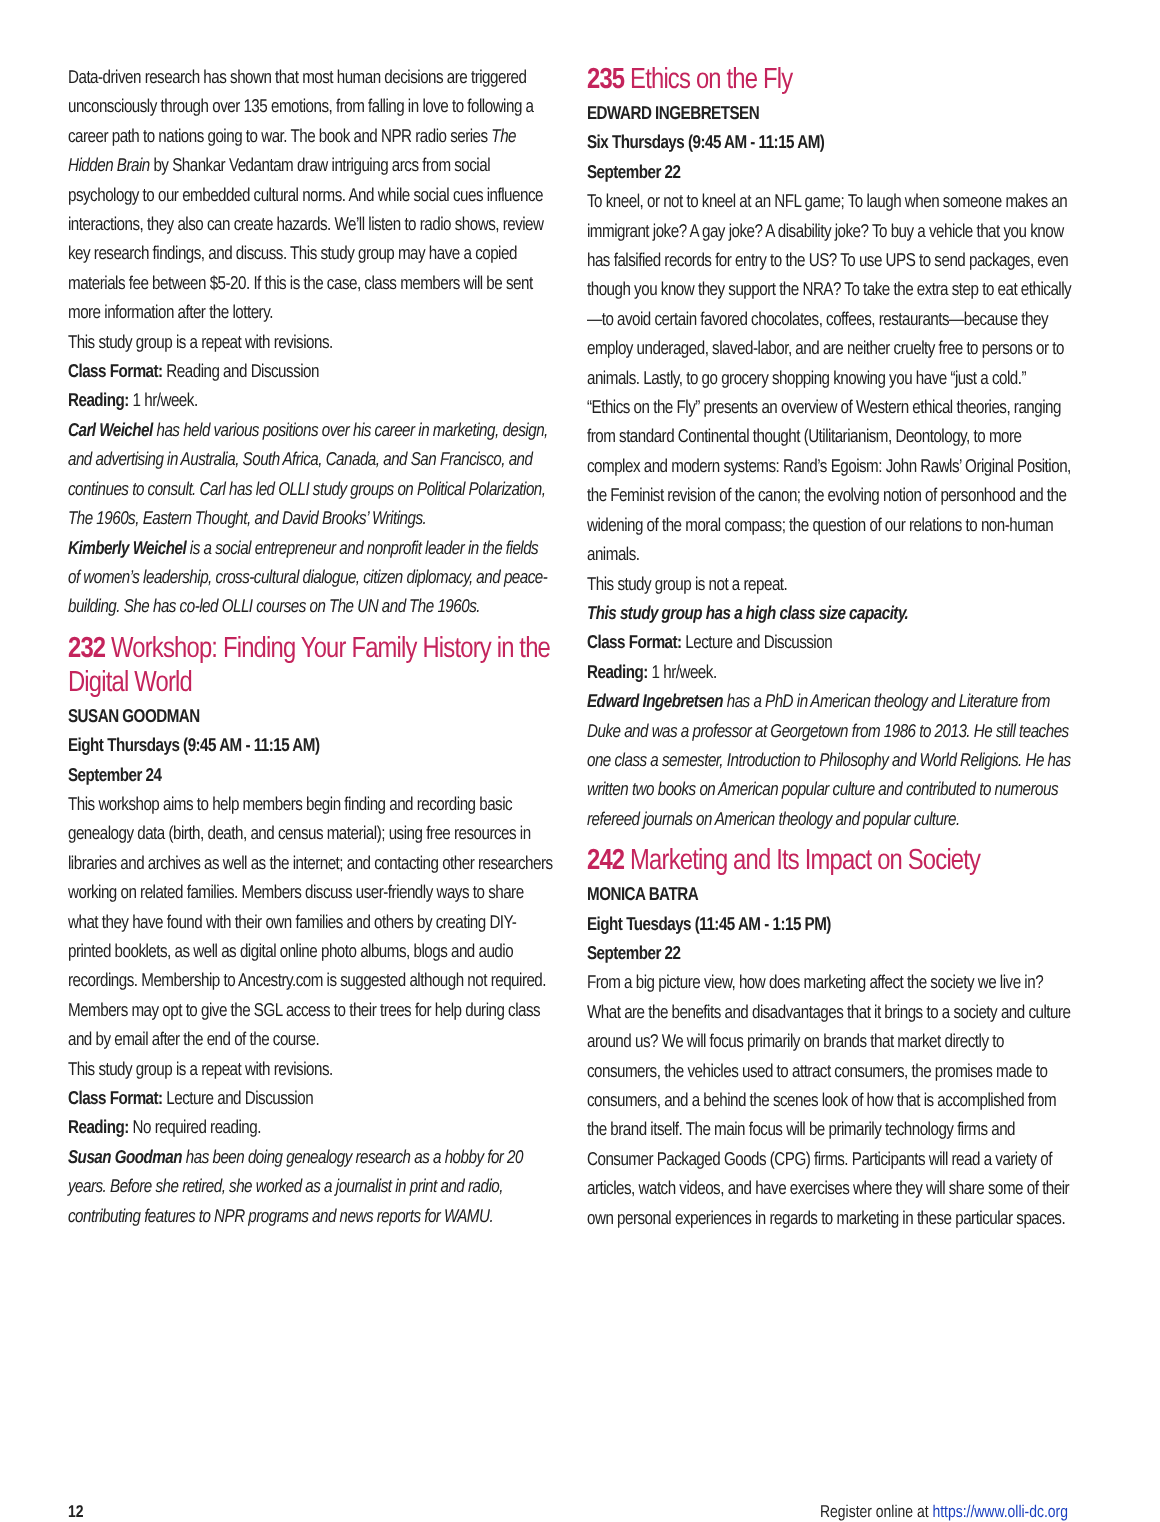Data-driven research has shown that most human decisions are triggered unconsciously through over 135 emotions, from falling in love to following a career path to nations going to war. The book and NPR radio series The Hidden Brain by Shankar Vedantam draw intriguing arcs from social psychology to our embedded cultural norms. And while social cues influence interactions, they also can create hazards. We’ll listen to radio shows, review key research findings, and discuss. This study group may have a copied materials fee between $5-20. If this is the case, class members will be sent more information after the lottery.
This study group is a repeat with revisions.
Class Format: Reading and Discussion
Reading: 1 hr/week.
Carl Weichel has held various positions over his career in marketing, design, and advertising in Australia, South Africa, Canada, and San Francisco, and continues to consult. Carl has led OLLI study groups on Political Polarization, The 1960s, Eastern Thought, and David Brooks’ Writings.
Kimberly Weichel is a social entrepreneur and nonprofit leader in the fields of women’s leadership, cross-cultural dialogue, citizen diplomacy, and peace-building. She has co-led OLLI courses on The UN and The 1960s.
232 Workshop: Finding Your Family History in the Digital World
SUSAN GOODMAN
Eight Thursdays (9:45 AM - 11:15 AM)
September 24
This workshop aims to help members begin finding and recording basic genealogy data (birth, death, and census material); using free resources in libraries and archives as well as the internet; and contacting other researchers working on related families. Members discuss user-friendly ways to share what they have found with their own families and others by creating DIY-printed booklets, as well as digital online photo albums, blogs and audio recordings. Membership to Ancestry.com is suggested although not required. Members may opt to give the SGL access to their trees for help during class and by email after the end of the course.
This study group is a repeat with revisions.
Class Format: Lecture and Discussion
Reading: No required reading.
Susan Goodman has been doing genealogy research as a hobby for 20 years. Before she retired, she worked as a journalist in print and radio, contributing features to NPR programs and news reports for WAMU.
235 Ethics on the Fly
EDWARD INGEBRETSEN
Six Thursdays (9:45 AM - 11:15 AM)
September 22
To kneel, or not to kneel at an NFL game; To laugh when someone makes an immigrant joke? A gay joke? A disability joke? To buy a vehicle that you know has falsified records for entry to the US? To use UPS to send packages, even though you know they support the NRA? To take the extra step to eat ethically—to avoid certain favored chocolates, coffees, restaurants—because they employ underaged, slaved-labor, and are neither cruelty free to persons or to animals. Lastly, to go grocery shopping knowing you have “just a cold.” “Ethics on the Fly” presents an overview of Western ethical theories, ranging from standard Continental thought (Utilitarianism, Deontology, to more complex and modern systems: Rand’s Egoism: John Rawls’ Original Position, the Feminist revision of the canon; the evolving notion of personhood and the widening of the moral compass; the question of our relations to non-human animals.
This study group is not a repeat.
This study group has a high class size capacity.
Class Format: Lecture and Discussion
Reading: 1 hr/week.
Edward Ingebretsen has a PhD in American theology and Literature from Duke and was a professor at Georgetown from 1986 to 2013. He still teaches one class a semester, Introduction to Philosophy and World Religions. He has written two books on American popular culture and contributed to numerous refereed journals on American theology and popular culture.
242 Marketing and Its Impact on Society
MONICA BATRA
Eight Tuesdays (11:45 AM - 1:15 PM)
September 22
From a big picture view, how does marketing affect the society we live in? What are the benefits and disadvantages that it brings to a society and culture around us? We will focus primarily on brands that market directly to consumers, the vehicles used to attract consumers, the promises made to consumers, and a behind the scenes look of how that is accomplished from the brand itself. The main focus will be primarily technology firms and Consumer Packaged Goods (CPG) firms. Participants will read a variety of articles, watch videos, and have exercises where they will share some of their own personal experiences in regards to marketing in these particular spaces.
12 Register online at https://www.olli-dc.org